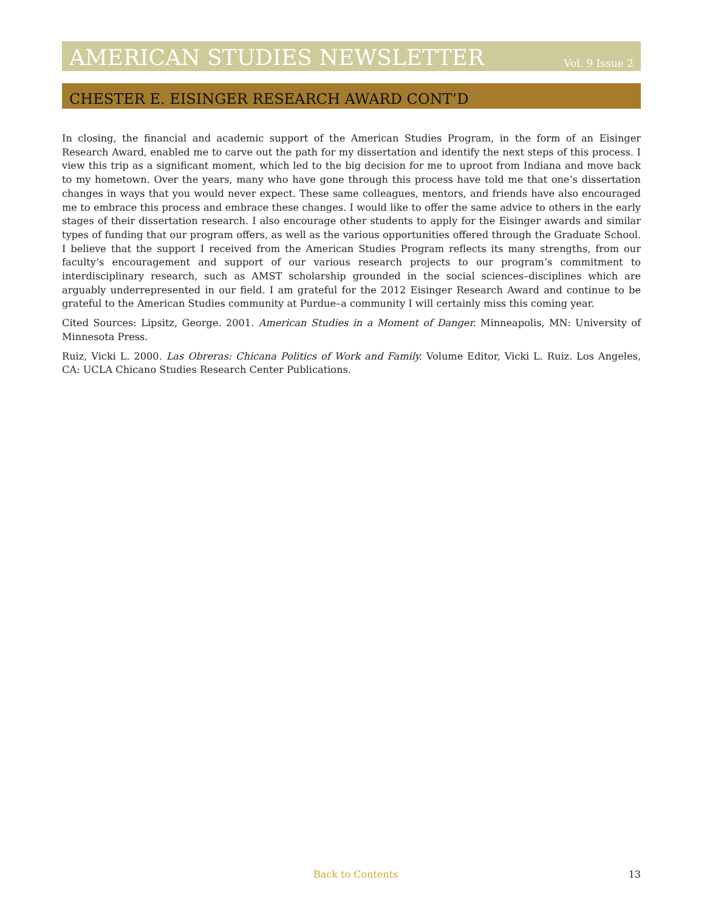AMERICAN STUDIES NEWSLETTER Vol. 9 Issue 2
CHESTER E. EISINGER RESEARCH AWARD CONT’D
In closing, the financial and academic support of the American Studies Program, in the form of an Eisinger Research Award, enabled me to carve out the path for my dissertation and identify the next steps of this process. I view this trip as a significant moment, which led to the big decision for me to uproot from Indiana and move back to my hometown. Over the years, many who have gone through this process have told me that one’s dissertation changes in ways that you would never expect. These same colleagues, mentors, and friends have also encouraged me to embrace this process and embrace these changes. I would like to offer the same advice to others in the early stages of their dissertation research. I also encourage other students to apply for the Eisinger awards and similar types of funding that our program offers, as well as the various opportunities offered through the Graduate School. I believe that the support I received from the American Studies Program reflects its many strengths, from our faculty’s encouragement and support of our various research projects to our program’s commitment to interdisciplinary research, such as AMST scholarship grounded in the social sciences–disciplines which are arguably underrepresented in our field. I am grateful for the 2012 Eisinger Research Award and continue to be grateful to the American Studies community at Purdue–a community I will certainly miss this coming year.
Cited Sources: Lipsitz, George. 2001. American Studies in a Moment of Danger. Minneapolis, MN: University of Minnesota Press.
Ruiz, Vicki L. 2000. Las Obreras: Chicana Politics of Work and Family. Volume Editor, Vicki L. Ruiz. Los Angeles, CA: UCLA Chicano Studies Research Center Publications.
Back to Contents 13